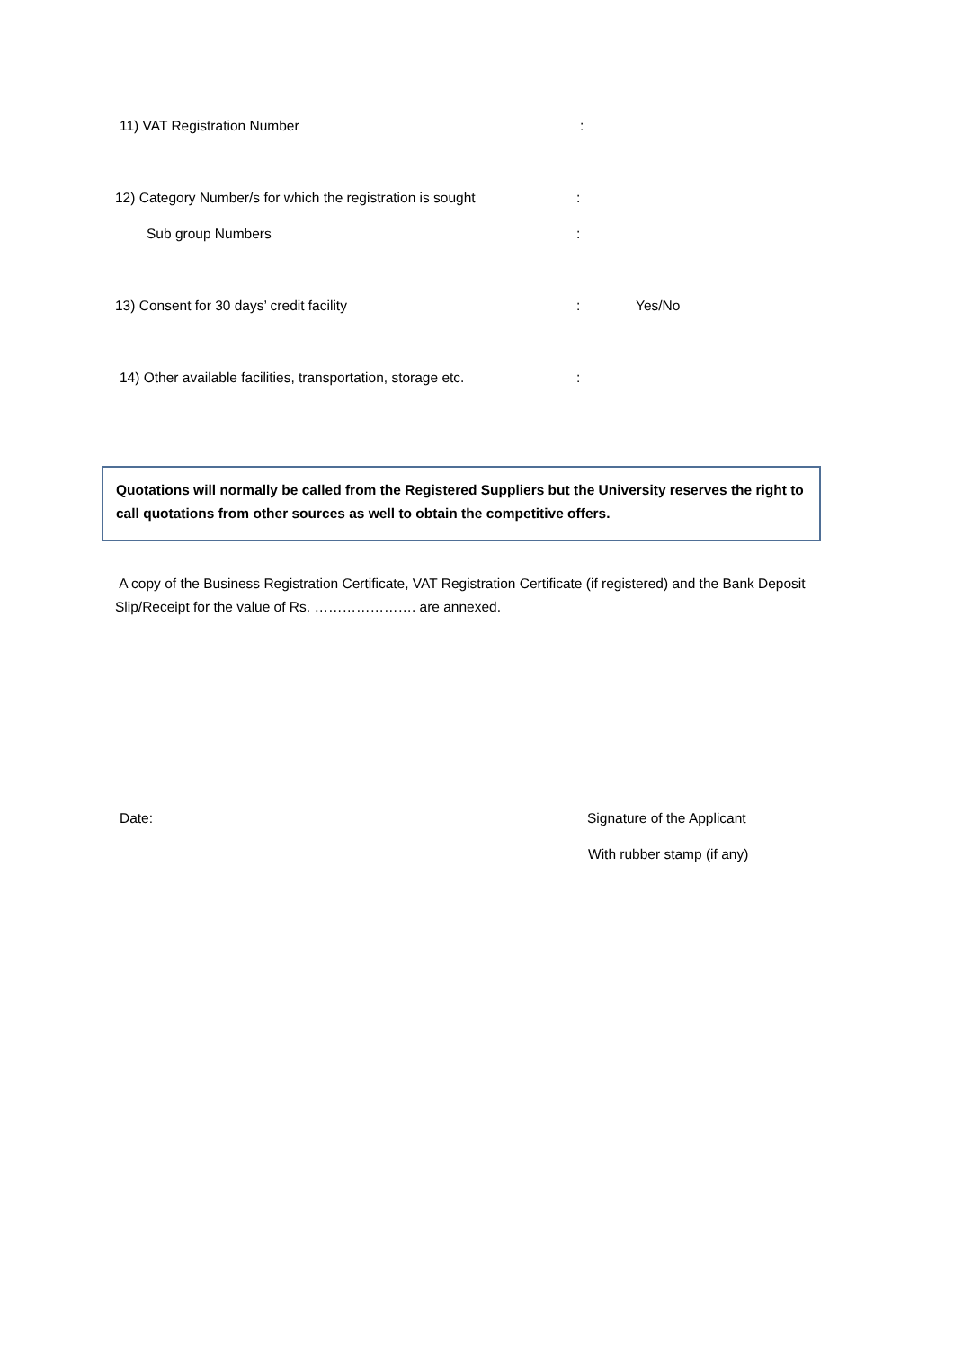11) VAT Registration Number:
12) Category Number/s for which the registration is sought:
Sub group Numbers:
13) Consent for 30 days’ credit facility: Yes/No
14) Other available facilities, transportation, storage etc.:
Quotations will normally be called from the Registered Suppliers but the University reserves the right to call quotations from other sources as well to obtain the competitive offers.
A copy of the Business Registration Certificate, VAT Registration Certificate (if registered) and the Bank Deposit Slip/Receipt for the value of Rs. …………………. are annexed.
Date: Signature of the Applicant
With rubber stamp (if any)